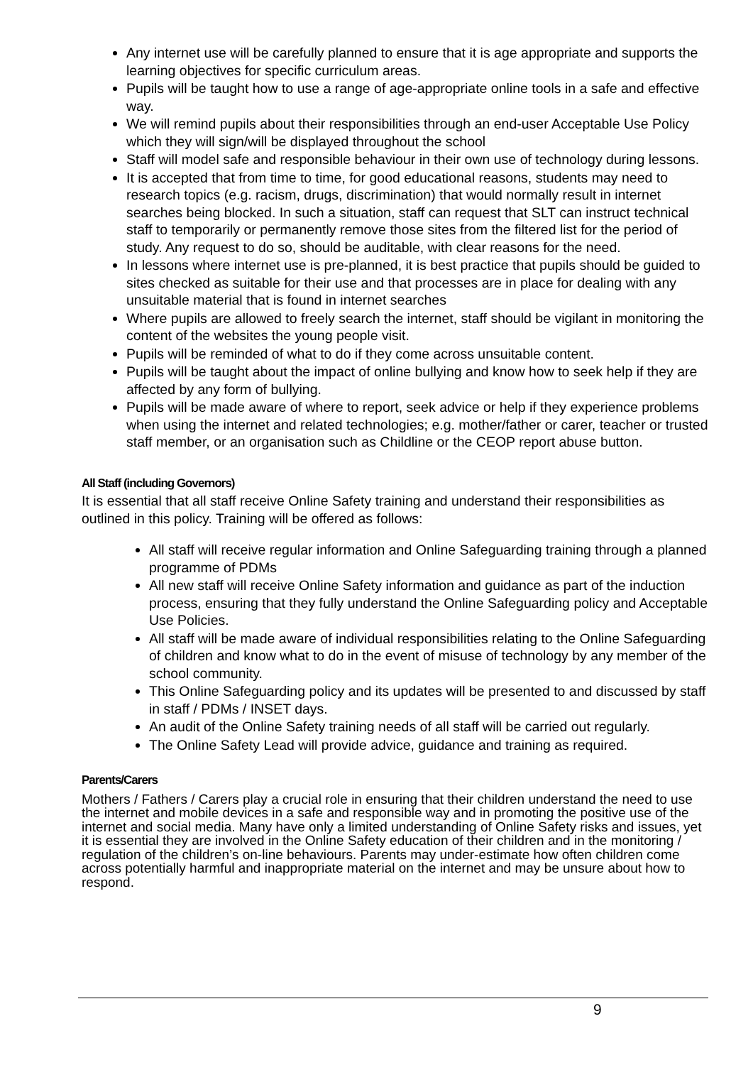Any internet use will be carefully planned to ensure that it is age appropriate and supports the learning objectives for specific curriculum areas.
Pupils will be taught how to use a range of age-appropriate online tools in a safe and effective way.
We will remind pupils about their responsibilities through an end-user Acceptable Use Policy which they will sign/will be displayed throughout the school
Staff will model safe and responsible behaviour in their own use of technology during lessons.
It is accepted that from time to time, for good educational reasons, students may need to research topics (e.g. racism, drugs, discrimination) that would normally result in internet searches being blocked. In such a situation, staff can request that SLT can instruct technical staff to temporarily or permanently remove those sites from the filtered list for the period of study. Any request to do so, should be auditable, with clear reasons for the need.
In lessons where internet use is pre-planned, it is best practice that pupils should be guided to sites checked as suitable for their use and that processes are in place for dealing with any unsuitable material that is found in internet searches
Where pupils are allowed to freely search the internet, staff should be vigilant in monitoring the content of the websites the young people visit.
Pupils will be reminded of what to do if they come across unsuitable content.
Pupils will be taught about the impact of online bullying and know how to seek help if they are affected by any form of bullying.
Pupils will be made aware of where to report, seek advice or help if they experience problems when using the internet and related technologies; e.g. mother/father or carer, teacher or trusted staff member, or an organisation such as Childline or the CEOP report abuse button.
All Staff (including Governors)
It is essential that all staff receive Online Safety training and understand their responsibilities as outlined in this policy. Training will be offered as follows:
All staff will receive regular information and Online Safeguarding training through a planned programme of PDMs
All new staff will receive Online Safety information and guidance as part of the induction process, ensuring that they fully understand the Online Safeguarding policy and Acceptable Use Policies.
All staff will be made aware of individual responsibilities relating to the Online Safeguarding of children and know what to do in the event of misuse of technology by any member of the school community.
This Online Safeguarding policy and its updates will be presented to and discussed by staff in staff / PDMs / INSET days.
An audit of the Online Safety training needs of all staff will be carried out regularly.
The Online Safety Lead will provide advice, guidance and training as required.
Parents/Carers
Mothers / Fathers / Carers play a crucial role in ensuring that their children understand the need to use the internet and mobile devices in a safe and responsible way and in promoting the positive use of the internet and social media. Many have only a limited understanding of Online Safety risks and issues, yet it is essential they are involved in the Online Safety education of their children and in the monitoring / regulation of the children’s on-line behaviours. Parents may under-estimate how often children come across potentially harmful and inappropriate material on the internet and may be unsure about how to respond.
9